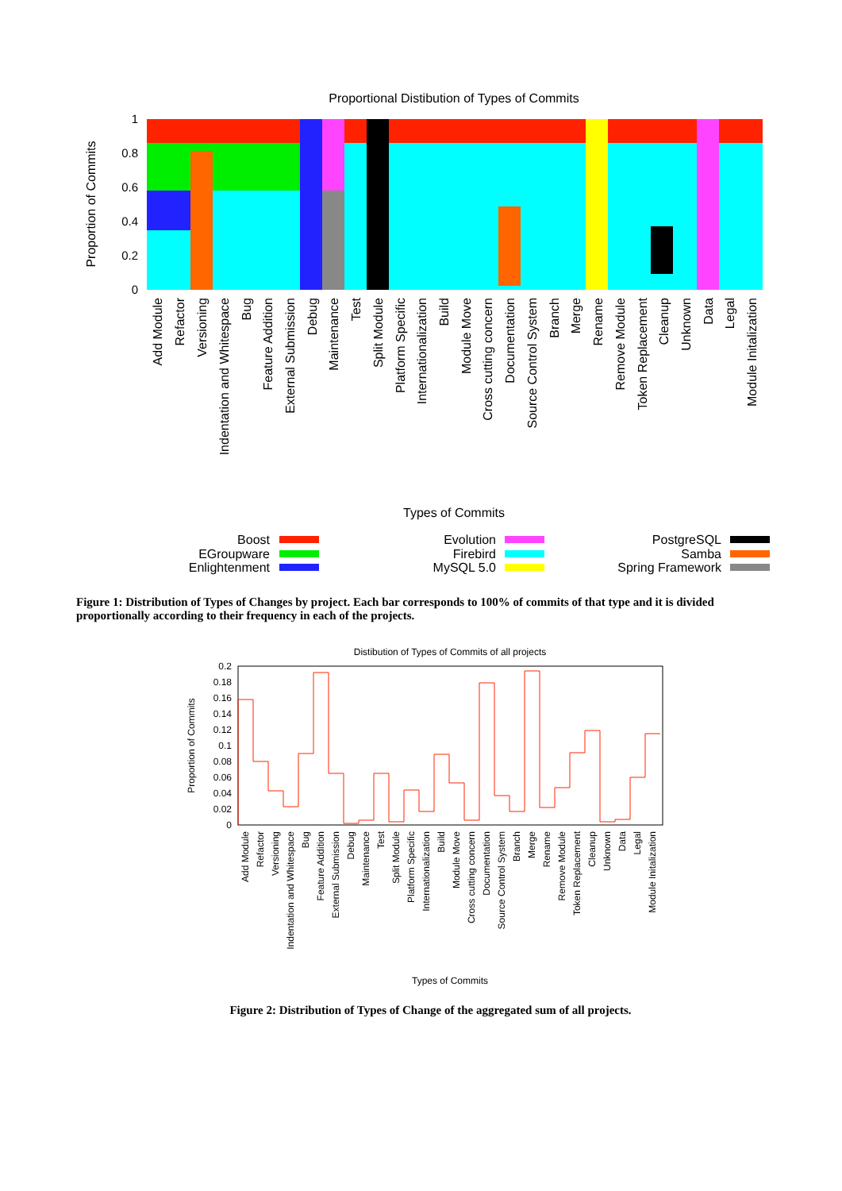Proportional Distibution of Types of Commits
Proportion of Commits
1
0.8
0.6
0.4
0.2
0
Add Module
Refactor
Versioning
Indentation and Whitespace
Bug
Feature Addition
External Submission
Debug
Maintenance
Test
Split Module
Platform Specific
Internationalization
Build
Module Move
Cross cutting concern
Documentation
Source Control System
Branch
Merge
Rename
Remove Module
Token Replacement
Cleanup
Unknown
Data
Legal
Module Initalization
Types of Commits
Boost
EGroupware
Enlightenment
Evolution
Firebird
MySQL 5.0
PostgreSQL
Samba
Spring Framework
Figure 1: Distribution of Types of Changes by project. Each bar corresponds to 100% of commits of that type and it is divided proportionally according to their frequency in each of the projects.
Distibution of Types of Commits of all projects
Proportion of Commits
0.2
0.18
0.16
0.14
0.12
0.1
0.08
0.06
0.04
0.02
0
Add Module
Refactor
Versioning
Indentation and Whitespace
Bug
Feature Addition
External Submission
Debug
Maintenance
Test
Split Module
Platform Specific
Internationalization
Build
Module Move
Cross cutting concern
Documentation
Source Control System
Branch
Merge
Rename
Remove Module
Token Replacement
Cleanup
Unknown
Data
Legal
Module Initalization
Types of Commits
Figure 2: Distribution of Types of Change of the aggregated sum of all projects.